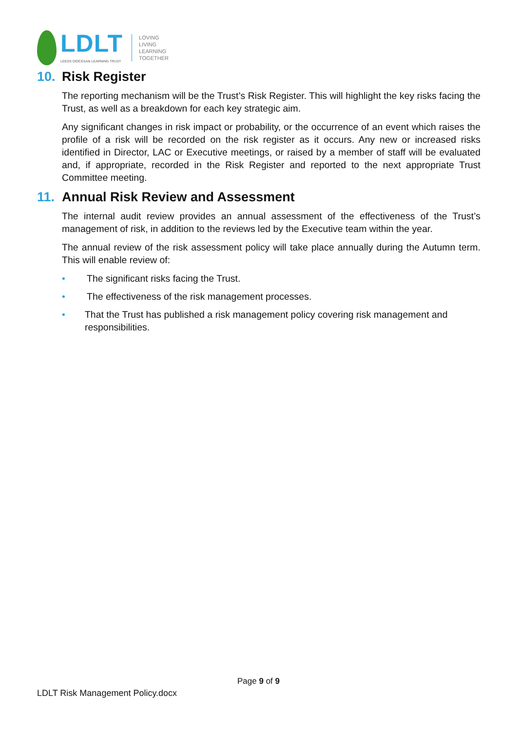LDLT
LEEDS DIOCESAN LEARNING TRUST
LOVING
LIVING
LEARNING
TOGETHER
10. Risk Register
The reporting mechanism will be the Trust’s Risk Register. This will highlight the key risks facing the Trust, as well as a breakdown for each key strategic aim.
Any significant changes in risk impact or probability, or the occurrence of an event which raises the profile of a risk will be recorded on the risk register as it occurs. Any new or increased risks identified in Director, LAC or Executive meetings, or raised by a member of staff will be evaluated and, if appropriate, recorded in the Risk Register and reported to the next appropriate Trust Committee meeting.
11. Annual Risk Review and Assessment
The internal audit review provides an annual assessment of the effectiveness of the Trust’s management of risk, in addition to the reviews led by the Executive team within the year.
The annual review of the risk assessment policy will take place annually during the Autumn term. This will enable review of:
• The significant risks facing the Trust.
• The effectiveness of the risk management processes.
• That the Trust has published a risk management policy covering risk management and responsibilities.
Page 9 of 9
LDLT Risk Management Policy.docx